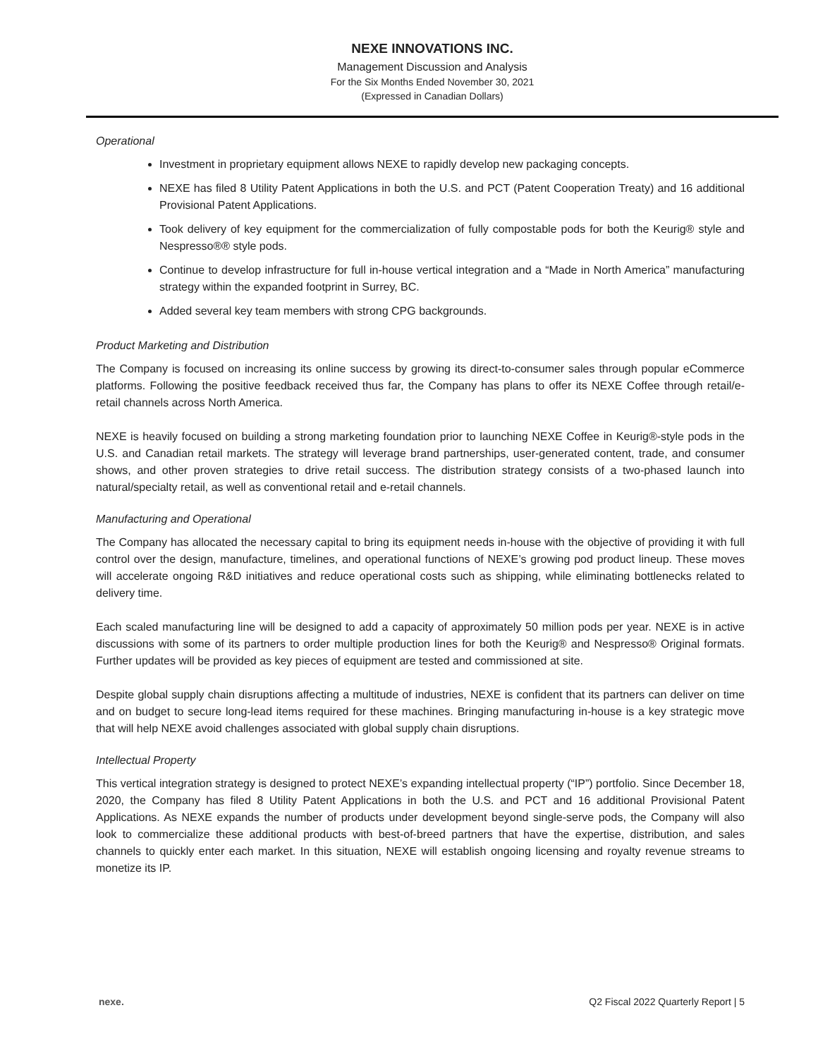NEXE INNOVATIONS INC.
Management Discussion and Analysis
For the Six Months Ended November 30, 2021
(Expressed in Canadian Dollars)
Operational
Investment in proprietary equipment allows NEXE to rapidly develop new packaging concepts.
NEXE has filed 8 Utility Patent Applications in both the U.S. and PCT (Patent Cooperation Treaty) and 16 additional Provisional Patent Applications.
Took delivery of key equipment for the commercialization of fully compostable pods for both the Keurig® style and Nespresso®® style pods.
Continue to develop infrastructure for full in-house vertical integration and a “Made in North America” manufacturing strategy within the expanded footprint in Surrey, BC.
Added several key team members with strong CPG backgrounds.
Product Marketing and Distribution
The Company is focused on increasing its online success by growing its direct-to-consumer sales through popular eCommerce platforms. Following the positive feedback received thus far, the Company has plans to offer its NEXE Coffee through retail/e-retail channels across North America.
NEXE is heavily focused on building a strong marketing foundation prior to launching NEXE Coffee in Keurig®-style pods in the U.S. and Canadian retail markets. The strategy will leverage brand partnerships, user-generated content, trade, and consumer shows, and other proven strategies to drive retail success. The distribution strategy consists of a two-phased launch into natural/specialty retail, as well as conventional retail and e-retail channels.
Manufacturing and Operational
The Company has allocated the necessary capital to bring its equipment needs in-house with the objective of providing it with full control over the design, manufacture, timelines, and operational functions of NEXE’s growing pod product lineup. These moves will accelerate ongoing R&D initiatives and reduce operational costs such as shipping, while eliminating bottlenecks related to delivery time.
Each scaled manufacturing line will be designed to add a capacity of approximately 50 million pods per year. NEXE is in active discussions with some of its partners to order multiple production lines for both the Keurig® and Nespresso® Original formats. Further updates will be provided as key pieces of equipment are tested and commissioned at site.
Despite global supply chain disruptions affecting a multitude of industries, NEXE is confident that its partners can deliver on time and on budget to secure long-lead items required for these machines. Bringing manufacturing in-house is a key strategic move that will help NEXE avoid challenges associated with global supply chain disruptions.
Intellectual Property
This vertical integration strategy is designed to protect NEXE’s expanding intellectual property (“IP”) portfolio. Since December 18, 2020, the Company has filed 8 Utility Patent Applications in both the U.S. and PCT and 16 additional Provisional Patent Applications. As NEXE expands the number of products under development beyond single-serve pods, the Company will also look to commercialize these additional products with best-of-breed partners that have the expertise, distribution, and sales channels to quickly enter each market. In this situation, NEXE will establish ongoing licensing and royalty revenue streams to monetize its IP.
nexe. Q2 Fiscal 2022 Quarterly Report | 5